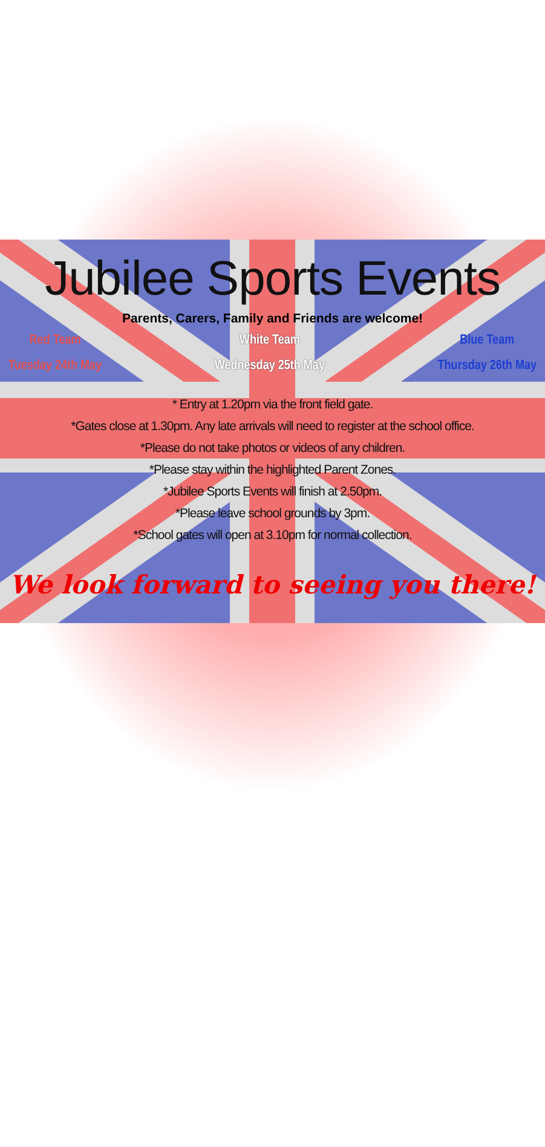Jubilee Sports Events
Parents, Carers, Family and Friends are welcome!
Red Team
Tuesday 24th May
White Team
Wednesday 25th May
Blue Team
Thursday 26th May
* Entry at 1.20pm via the front field gate.
*Gates close at 1.30pm. Any late arrivals will need to register at the school office.
*Please do not take photos or videos of any children.
*Please stay within the highlighted Parent Zones.
*Jubilee Sports Events will finish at 2.50pm.
*Please leave school grounds by 3pm.
*School gates will open at 3.10pm for normal collection.
We look forward to seeing you there!